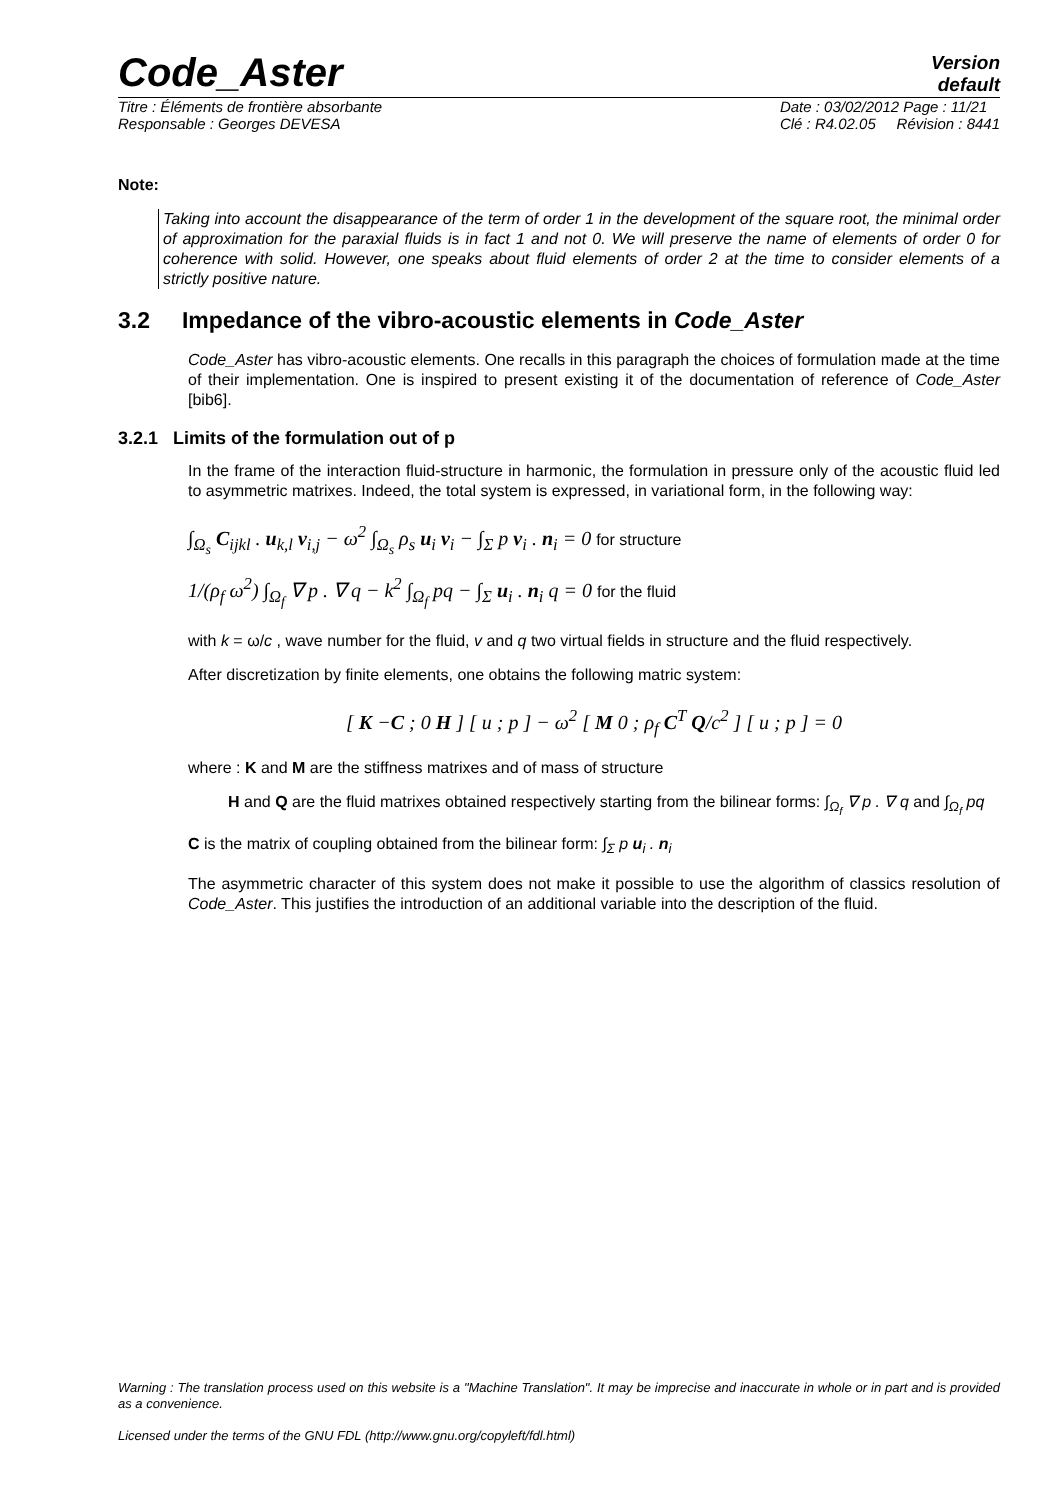Code_Aster
Version
default
Titre : Éléments de frontière absorbante
Responsable : Georges DEVESA Date : 03/02/2012 Page : 11/21
Clé : R4.02.05 Révision : 8441
Note:
Taking into account the disappearance of the term of order 1 in the development of the square root, the minimal order of approximation for the paraxial fluids is in fact 1 and not 0. We will preserve the name of elements of order 0 for coherence with solid. However, one speaks about fluid elements of order 2 at the time to consider elements of a strictly positive nature.
3.2 Impedance of the vibro-acoustic elements in Code_Aster
Code_Aster has vibro-acoustic elements. One recalls in this paragraph the choices of formulation made at the time of their implementation. One is inspired to present existing it of the documentation of reference of Code_Aster [bib6].
3.2.1 Limits of the formulation out of p
In the frame of the interaction fluid-structure in harmonic, the formulation in pressure only of the acoustic fluid led to asymmetric matrixes. Indeed, the total system is expressed, in variational form, in the following way:
∫<sub>Ω<sub>s</sub></sub> C<sub>ijkl</sub> . u<sub>k,l</sub> v<sub>i,j</sub> − ω<sup>2</sup> ∫<sub>Ω<sub>s</sub></sub> ρ<sub>s</sub> u<sub>i</sub> v<sub>i</sub> − ∫<sub>Σ</sub> p v<sub>i</sub> . n<sub>i</sub> = 0 for structure
1/(ρ<sub>f</sub> ω<sup>2</sup>) ∫<sub>Ω<sub>f</sub></sub> ∇ p . ∇ q − k<sup>2</sup> ∫<sub>Ω<sub>f</sub></sub> pq − ∫<sub>Σ</sub> u<sub>i</sub> . n<sub>i</sub> q = 0 for the fluid
with k = ω/c , wave number for the fluid, v and q two virtual fields in structure and the fluid respectively.
After discretization by finite elements, one obtains the following matric system:
[ K −C ; 0 H ] [ u ; p ] − ω<sup>2</sup> [ M 0 ; ρ<sub>f</sub> C<sup>T</sup> Q/c<sup>2</sup> ] [ u ; p ] = 0
where : K and M are the stiffness matrixes and of mass of structure
H and Q are the fluid matrixes obtained respectively starting from the bilinear forms: ∫<sub>Ω<sub>f</sub></sub> ∇ p . ∇ q and ∫<sub>Ω<sub>f</sub></sub> pq
C is the matrix of coupling obtained from the bilinear form: ∫<sub>Σ</sub> p u<sub>i</sub> . n<sub>i</sub>
The asymmetric character of this system does not make it possible to use the algorithm of classics resolution of Code_Aster. This justifies the introduction of an additional variable into the description of the fluid.
Warning : The translation process used on this website is a "Machine Translation". It may be imprecise and inaccurate in whole or in part and is provided as a convenience.
Licensed under the terms of the GNU FDL (http://www.gnu.org/copyleft/fdl.html)